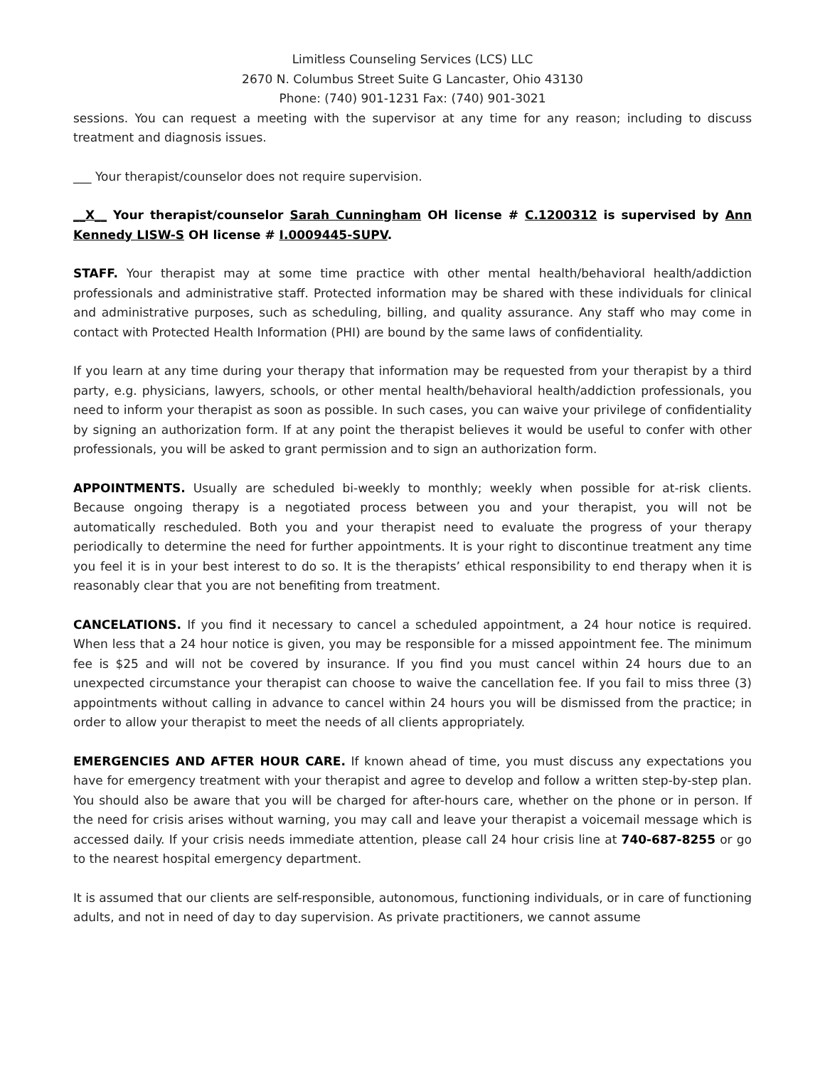Limitless Counseling Services (LCS) LLC
2670 N. Columbus Street Suite G Lancaster, Ohio 43130
Phone: (740) 901-1231 Fax: (740) 901-3021
sessions. You can request a meeting with the supervisor at any time for any reason; including to discuss treatment and diagnosis issues.
___ Your therapist/counselor does not require supervision.
__X__ Your therapist/counselor Sarah Cunningham OH license # C.1200312 is supervised by Ann Kennedy LISW-S OH license # I.0009445-SUPV.
STAFF. Your therapist may at some time practice with other mental health/behavioral health/addiction professionals and administrative staff. Protected information may be shared with these individuals for clinical and administrative purposes, such as scheduling, billing, and quality assurance. Any staff who may come in contact with Protected Health Information (PHI) are bound by the same laws of confidentiality.
If you learn at any time during your therapy that information may be requested from your therapist by a third party, e.g. physicians, lawyers, schools, or other mental health/behavioral health/addiction professionals, you need to inform your therapist as soon as possible. In such cases, you can waive your privilege of confidentiality by signing an authorization form. If at any point the therapist believes it would be useful to confer with other professionals, you will be asked to grant permission and to sign an authorization form.
APPOINTMENTS. Usually are scheduled bi-weekly to monthly; weekly when possible for at-risk clients. Because ongoing therapy is a negotiated process between you and your therapist, you will not be automatically rescheduled. Both you and your therapist need to evaluate the progress of your therapy periodically to determine the need for further appointments. It is your right to discontinue treatment any time you feel it is in your best interest to do so. It is the therapists’ ethical responsibility to end therapy when it is reasonably clear that you are not benefiting from treatment.
CANCELATIONS. If you find it necessary to cancel a scheduled appointment, a 24 hour notice is required. When less that a 24 hour notice is given, you may be responsible for a missed appointment fee. The minimum fee is $25 and will not be covered by insurance. If you find you must cancel within 24 hours due to an unexpected circumstance your therapist can choose to waive the cancellation fee. If you fail to miss three (3) appointments without calling in advance to cancel within 24 hours you will be dismissed from the practice; in order to allow your therapist to meet the needs of all clients appropriately.
EMERGENCIES AND AFTER HOUR CARE. If known ahead of time, you must discuss any expectations you have for emergency treatment with your therapist and agree to develop and follow a written step-by-step plan. You should also be aware that you will be charged for after-hours care, whether on the phone or in person. If the need for crisis arises without warning, you may call and leave your therapist a voicemail message which is accessed daily. If your crisis needs immediate attention, please call 24 hour crisis line at 740-687-8255 or go to the nearest hospital emergency department.
It is assumed that our clients are self-responsible, autonomous, functioning individuals, or in care of functioning adults, and not in need of day to day supervision. As private practitioners, we cannot assume